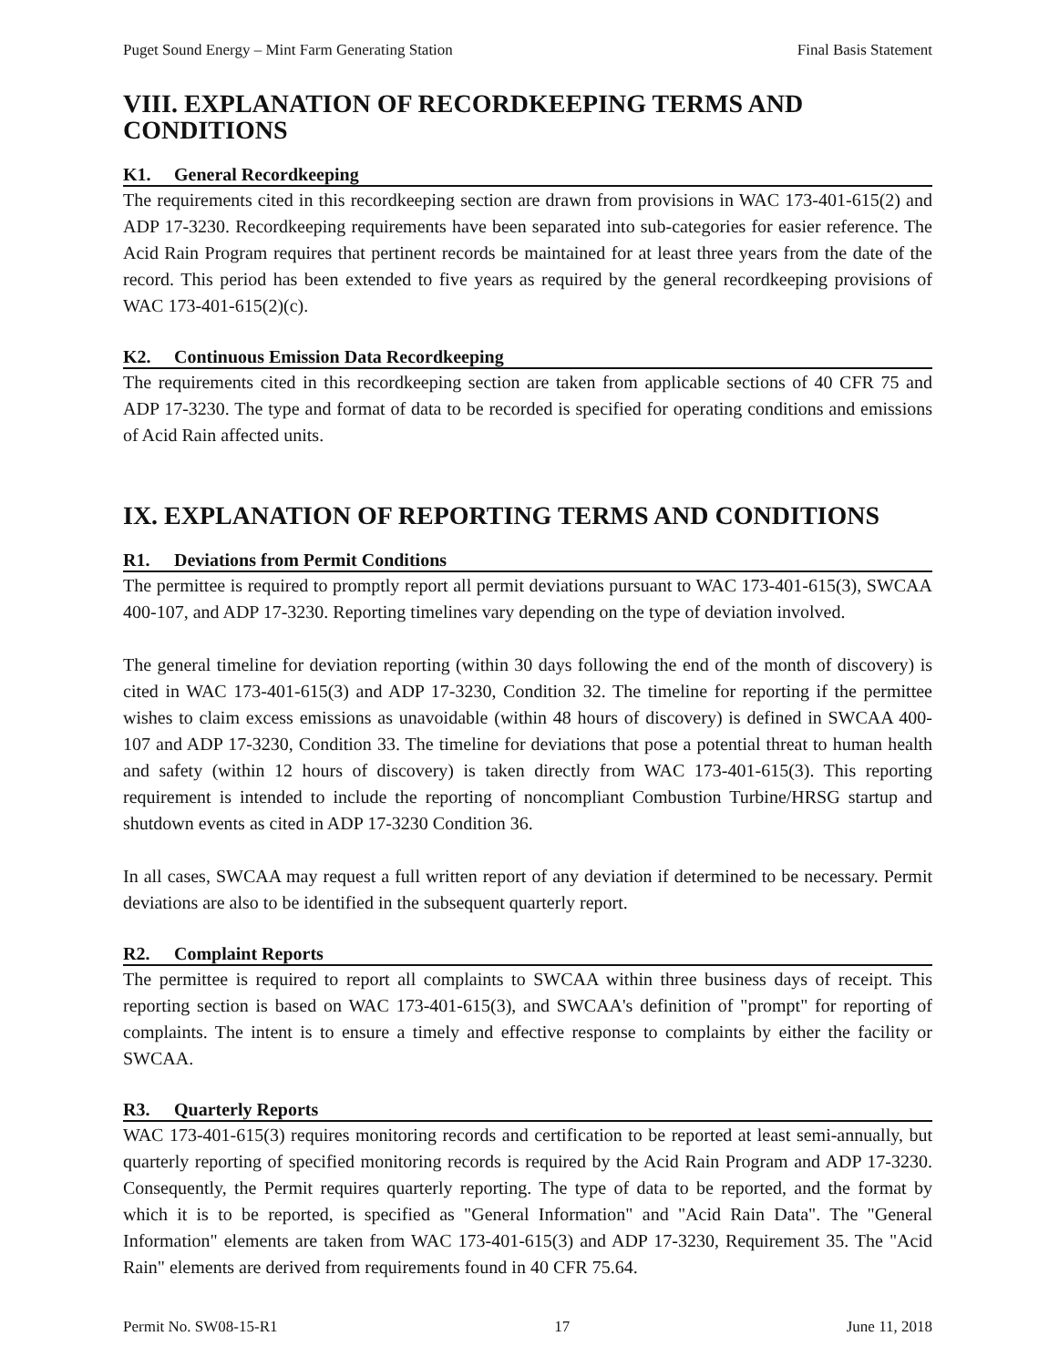Puget Sound Energy – Mint Farm Generating Station Final Basis Statement
VIII. EXPLANATION OF RECORDKEEPING TERMS AND CONDITIONS
K1. General Recordkeeping
The requirements cited in this recordkeeping section are drawn from provisions in WAC 173-401-615(2) and ADP 17-3230. Recordkeeping requirements have been separated into sub-categories for easier reference. The Acid Rain Program requires that pertinent records be maintained for at least three years from the date of the record. This period has been extended to five years as required by the general recordkeeping provisions of WAC 173-401-615(2)(c).
K2. Continuous Emission Data Recordkeeping
The requirements cited in this recordkeeping section are taken from applicable sections of 40 CFR 75 and ADP 17-3230. The type and format of data to be recorded is specified for operating conditions and emissions of Acid Rain affected units.
IX. EXPLANATION OF REPORTING TERMS AND CONDITIONS
R1. Deviations from Permit Conditions
The permittee is required to promptly report all permit deviations pursuant to WAC 173-401-615(3), SWCAA 400-107, and ADP 17-3230. Reporting timelines vary depending on the type of deviation involved.
The general timeline for deviation reporting (within 30 days following the end of the month of discovery) is cited in WAC 173-401-615(3) and ADP 17-3230, Condition 32. The timeline for reporting if the permittee wishes to claim excess emissions as unavoidable (within 48 hours of discovery) is defined in SWCAA 400-107 and ADP 17-3230, Condition 33. The timeline for deviations that pose a potential threat to human health and safety (within 12 hours of discovery) is taken directly from WAC 173-401-615(3). This reporting requirement is intended to include the reporting of noncompliant Combustion Turbine/HRSG startup and shutdown events as cited in ADP 17-3230 Condition 36.
In all cases, SWCAA may request a full written report of any deviation if determined to be necessary. Permit deviations are also to be identified in the subsequent quarterly report.
R2. Complaint Reports
The permittee is required to report all complaints to SWCAA within three business days of receipt. This reporting section is based on WAC 173-401-615(3), and SWCAA's definition of "prompt" for reporting of complaints. The intent is to ensure a timely and effective response to complaints by either the facility or SWCAA.
R3. Quarterly Reports
WAC 173-401-615(3) requires monitoring records and certification to be reported at least semi-annually, but quarterly reporting of specified monitoring records is required by the Acid Rain Program and ADP 17-3230. Consequently, the Permit requires quarterly reporting. The type of data to be reported, and the format by which it is to be reported, is specified as "General Information" and "Acid Rain Data". The "General Information" elements are taken from WAC 173-401-615(3) and ADP 17-3230, Requirement 35. The "Acid Rain" elements are derived from requirements found in 40 CFR 75.64.
Permit No. SW08-15-R1 17 June 11, 2018